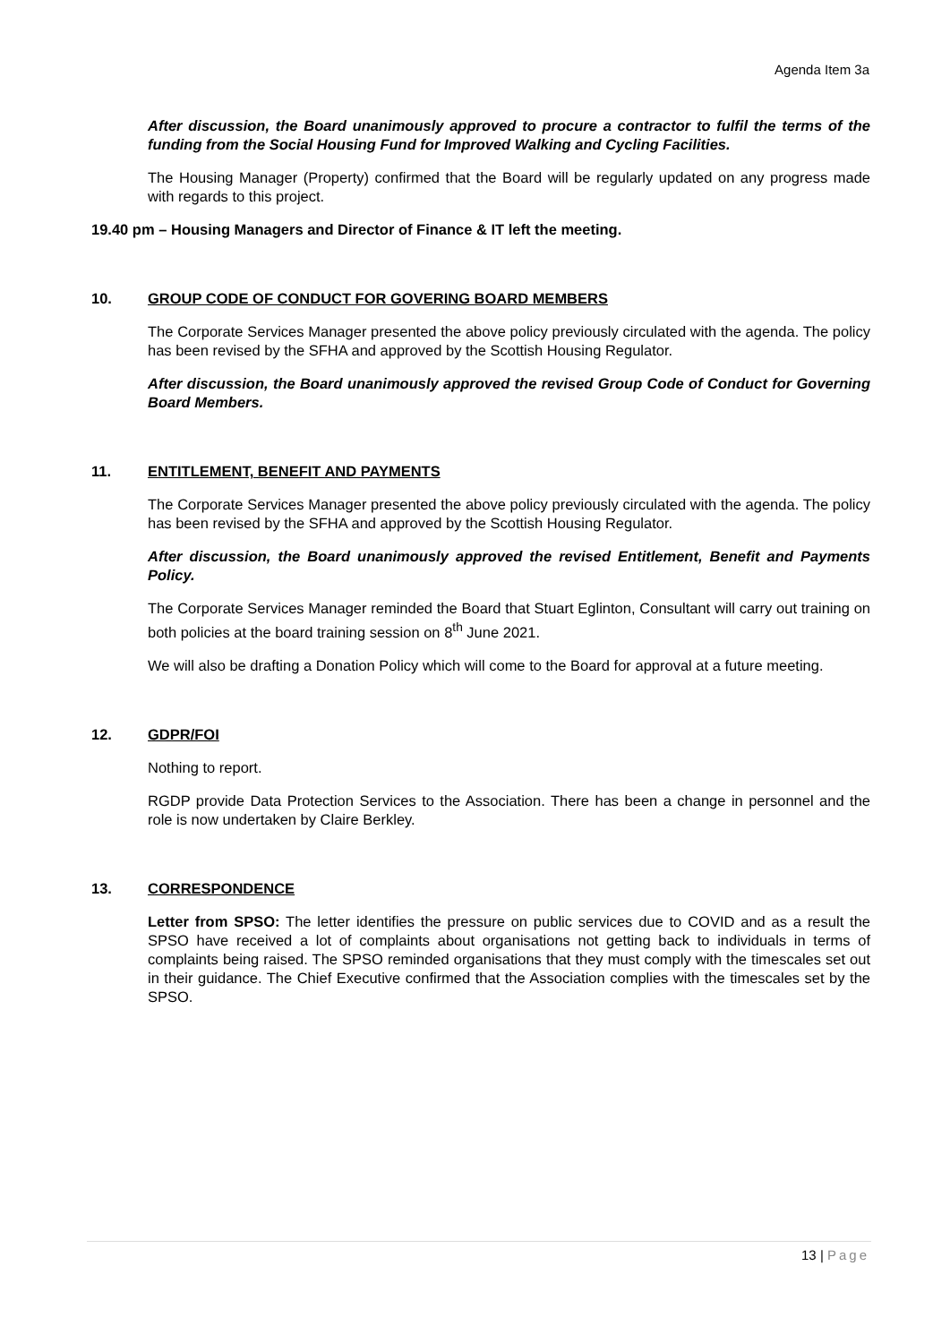Agenda Item 3a
After discussion, the Board unanimously approved to procure a contractor to fulfil the terms of the funding from the Social Housing Fund for Improved Walking and Cycling Facilities.
The Housing Manager (Property) confirmed that the Board will be regularly updated on any progress made with regards to this project.
19.40 pm – Housing Managers and Director of Finance & IT left the meeting.
10. GROUP CODE OF CONDUCT FOR GOVERING BOARD MEMBERS
The Corporate Services Manager presented the above policy previously circulated with the agenda. The policy has been revised by the SFHA and approved by the Scottish Housing Regulator.
After discussion, the Board unanimously approved the revised Group Code of Conduct for Governing Board Members.
11. ENTITLEMENT, BENEFIT AND PAYMENTS
The Corporate Services Manager presented the above policy previously circulated with the agenda. The policy has been revised by the SFHA and approved by the Scottish Housing Regulator.
After discussion, the Board unanimously approved the revised Entitlement, Benefit and Payments Policy.
The Corporate Services Manager reminded the Board that Stuart Eglinton, Consultant will carry out training on both policies at the board training session on 8<sup>th</sup> June 2021.
We will also be drafting a Donation Policy which will come to the Board for approval at a future meeting.
12. GDPR/FOI
Nothing to report.
RGDP provide Data Protection Services to the Association. There has been a change in personnel and the role is now undertaken by Claire Berkley.
13. CORRESPONDENCE
Letter from SPSO: The letter identifies the pressure on public services due to COVID and as a result the SPSO have received a lot of complaints about organisations not getting back to individuals in terms of complaints being raised. The SPSO reminded organisations that they must comply with the timescales set out in their guidance. The Chief Executive confirmed that the Association complies with the timescales set by the SPSO.
13 | Page